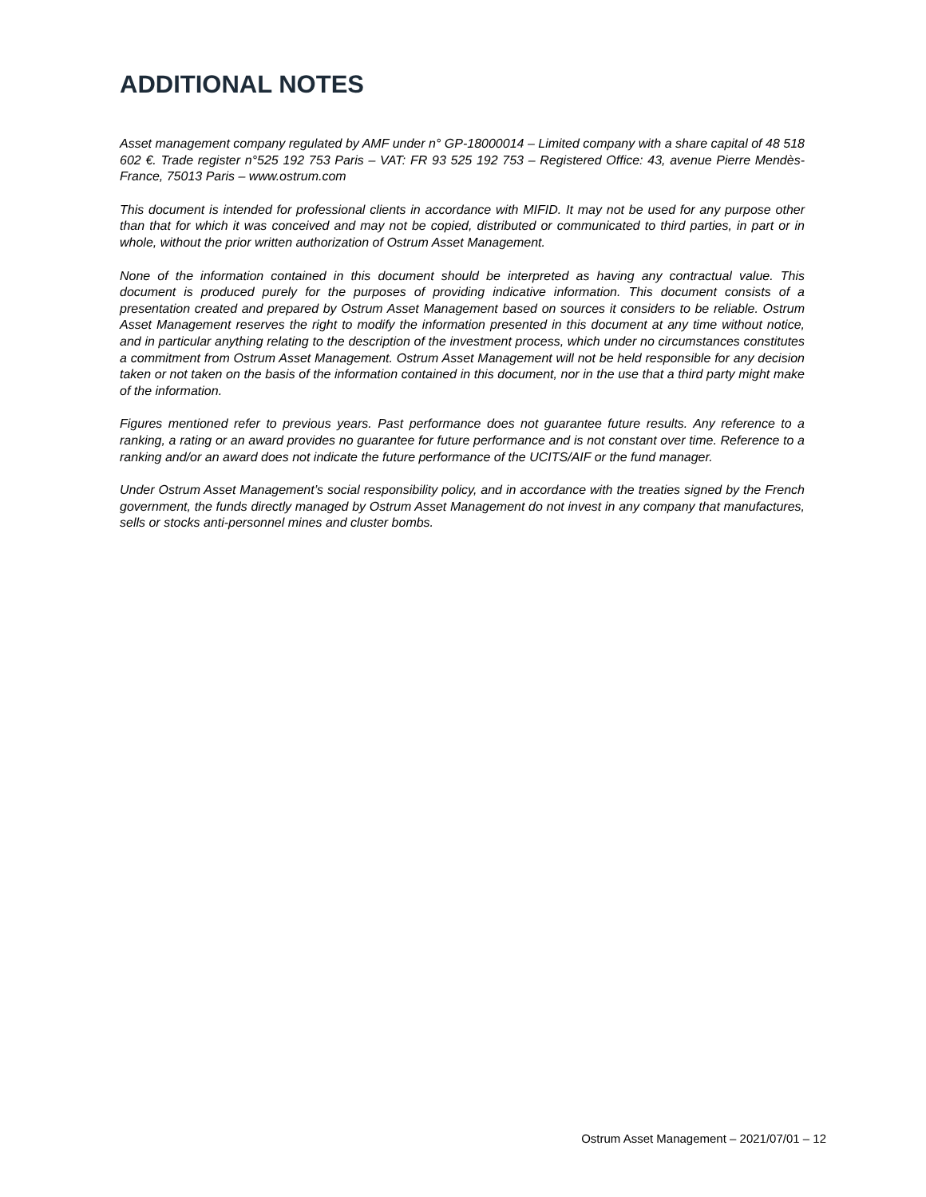ADDITIONAL NOTES
Asset management company regulated by AMF under n° GP-18000014 – Limited company with a share capital of 48 518 602 €. Trade register n°525 192 753 Paris – VAT: FR 93 525 192 753 – Registered Office: 43, avenue Pierre Mendès-France, 75013 Paris – www.ostrum.com
This document is intended for professional clients in accordance with MIFID. It may not be used for any purpose other than that for which it was conceived and may not be copied, distributed or communicated to third parties, in part or in whole, without the prior written authorization of Ostrum Asset Management.
None of the information contained in this document should be interpreted as having any contractual value. This document is produced purely for the purposes of providing indicative information. This document consists of a presentation created and prepared by Ostrum Asset Management based on sources it considers to be reliable. Ostrum Asset Management reserves the right to modify the information presented in this document at any time without notice, and in particular anything relating to the description of the investment process, which under no circumstances constitutes a commitment from Ostrum Asset Management. Ostrum Asset Management will not be held responsible for any decision taken or not taken on the basis of the information contained in this document, nor in the use that a third party might make of the information.
Figures mentioned refer to previous years. Past performance does not guarantee future results. Any reference to a ranking, a rating or an award provides no guarantee for future performance and is not constant over time. Reference to a ranking and/or an award does not indicate the future performance of the UCITS/AIF or the fund manager.
Under Ostrum Asset Management’s social responsibility policy, and in accordance with the treaties signed by the French government, the funds directly managed by Ostrum Asset Management do not invest in any company that manufactures, sells or stocks anti-personnel mines and cluster bombs.
Ostrum Asset Management – 2021/07/01 – 12